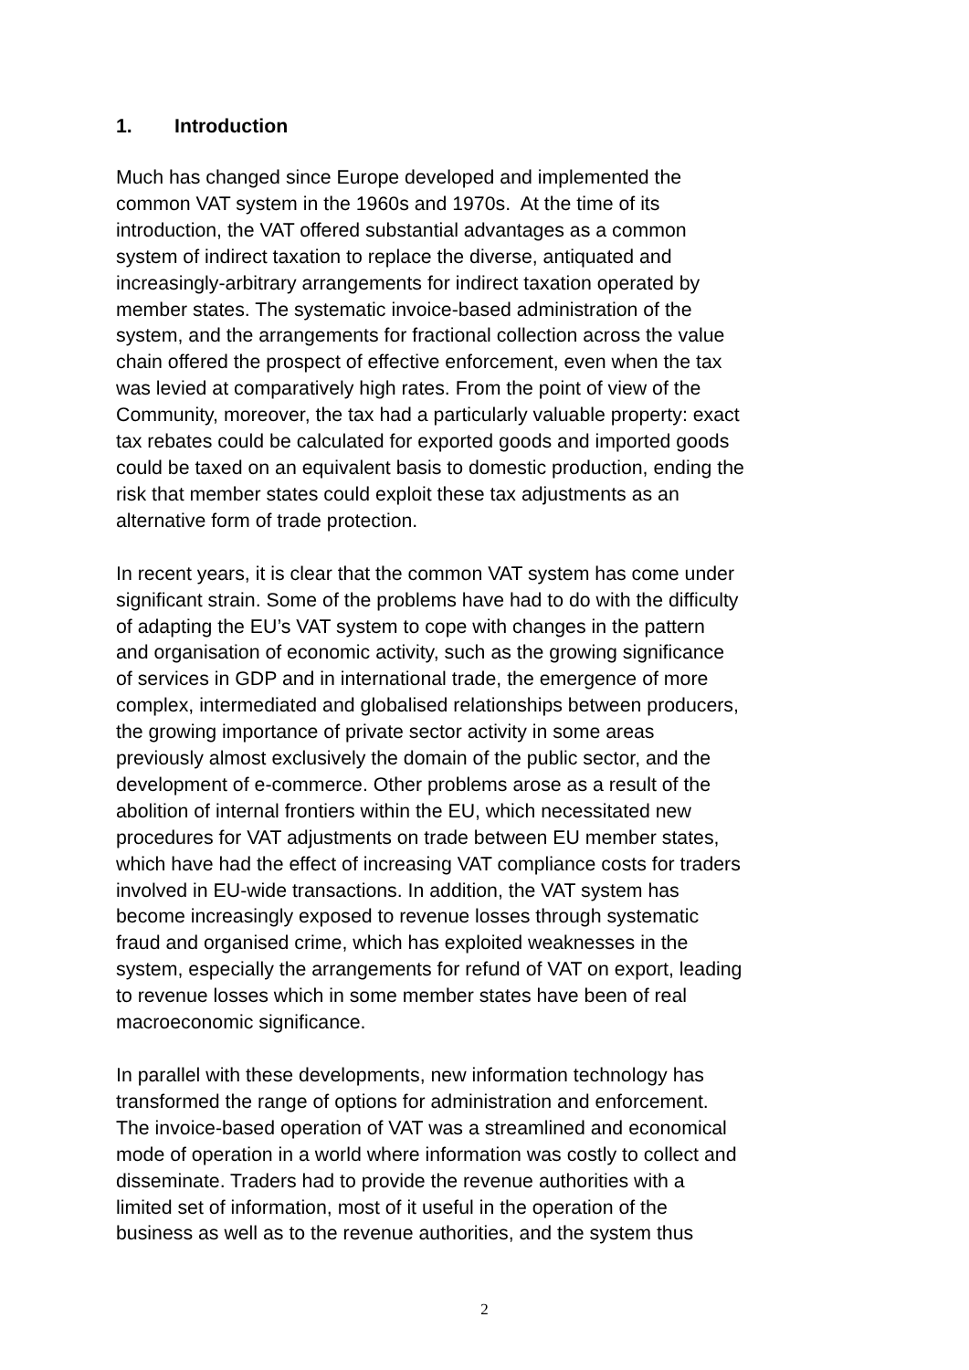1. Introduction
Much has changed since Europe developed and implemented the
common VAT system in the 1960s and 1970s. At the time of its
introduction, the VAT offered substantial advantages as a common
system of indirect taxation to replace the diverse, antiquated and
increasingly-arbitrary arrangements for indirect taxation operated by
member states. The systematic invoice-based administration of the
system, and the arrangements for fractional collection across the value
chain offered the prospect of effective enforcement, even when the tax
was levied at comparatively high rates. From the point of view of the
Community, moreover, the tax had a particularly valuable property: exact
tax rebates could be calculated for exported goods and imported goods
could be taxed on an equivalent basis to domestic production, ending the
risk that member states could exploit these tax adjustments as an
alternative form of trade protection.
In recent years, it is clear that the common VAT system has come under
significant strain. Some of the problems have had to do with the difficulty
of adapting the EU’s VAT system to cope with changes in the pattern
and organisation of economic activity, such as the growing significance
of services in GDP and in international trade, the emergence of more
complex, intermediated and globalised relationships between producers,
the growing importance of private sector activity in some areas
previously almost exclusively the domain of the public sector, and the
development of e-commerce. Other problems arose as a result of the
abolition of internal frontiers within the EU, which necessitated new
procedures for VAT adjustments on trade between EU member states,
which have had the effect of increasing VAT compliance costs for traders
involved in EU-wide transactions. In addition, the VAT system has
become increasingly exposed to revenue losses through systematic
fraud and organised crime, which has exploited weaknesses in the
system, especially the arrangements for refund of VAT on export, leading
to revenue losses which in some member states have been of real
macroeconomic significance.
In parallel with these developments, new information technology has
transformed the range of options for administration and enforcement.
The invoice-based operation of VAT was a streamlined and economical
mode of operation in a world where information was costly to collect and
disseminate. Traders had to provide the revenue authorities with a
limited set of information, most of it useful in the operation of the
business as well as to the revenue authorities, and the system thus
2